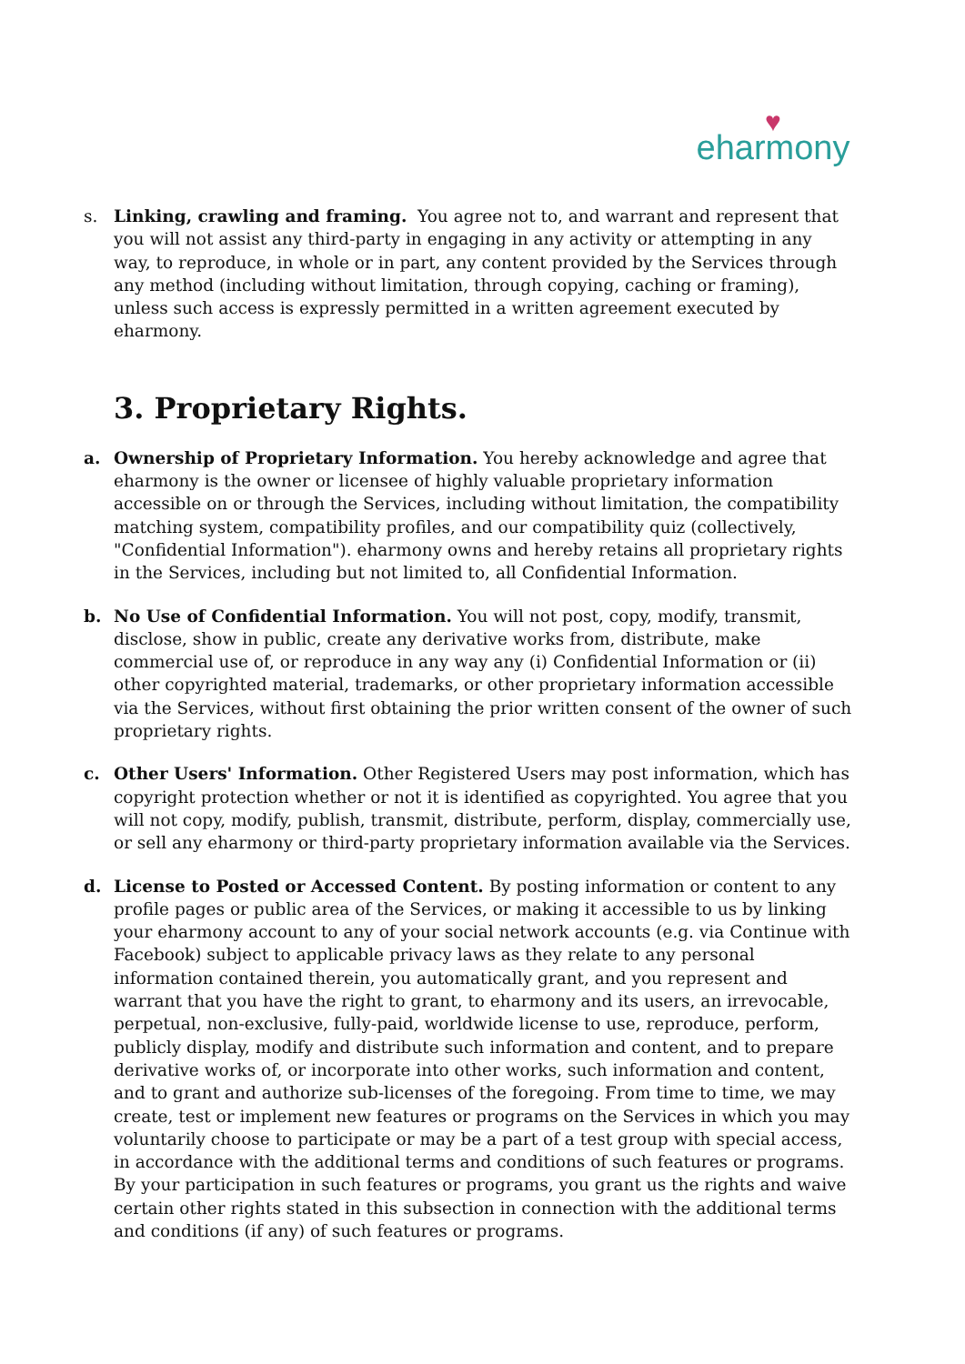♥
eharmony
s. Linking, crawling and framing. You agree not to, and warrant and represent that you will not assist any third-party in engaging in any activity or attempting in any way, to reproduce, in whole or in part, any content provided by the Services through any method (including without limitation, through copying, caching or framing), unless such access is expressly permitted in a written agreement executed by eharmony.
3. Proprietary Rights.
a. Ownership of Proprietary Information. You hereby acknowledge and agree that eharmony is the owner or licensee of highly valuable proprietary information accessible on or through the Services, including without limitation, the compatibility matching system, compatibility profiles, and our compatibility quiz (collectively, "Confidential Information"). eharmony owns and hereby retains all proprietary rights in the Services, including but not limited to, all Confidential Information.
b. No Use of Confidential Information. You will not post, copy, modify, transmit, disclose, show in public, create any derivative works from, distribute, make commercial use of, or reproduce in any way any (i) Confidential Information or (ii) other copyrighted material, trademarks, or other proprietary information accessible via the Services, without first obtaining the prior written consent of the owner of such proprietary rights.
c. Other Users' Information. Other Registered Users may post information, which has copyright protection whether or not it is identified as copyrighted. You agree that you will not copy, modify, publish, transmit, distribute, perform, display, commercially use, or sell any eharmony or third-party proprietary information available via the Services.
d. License to Posted or Accessed Content. By posting information or content to any profile pages or public area of the Services, or making it accessible to us by linking your eharmony account to any of your social network accounts (e.g. via Continue with Facebook) subject to applicable privacy laws as they relate to any personal information contained therein, you automatically grant, and you represent and warrant that you have the right to grant, to eharmony and its users, an irrevocable, perpetual, non-exclusive, fully-paid, worldwide license to use, reproduce, perform, publicly display, modify and distribute such information and content, and to prepare derivative works of, or incorporate into other works, such information and content, and to grant and authorize sub-licenses of the foregoing. From time to time, we may create, test or implement new features or programs on the Services in which you may voluntarily choose to participate or may be a part of a test group with special access, in accordance with the additional terms and conditions of such features or programs. By your participation in such features or programs, you grant us the rights and waive certain other rights stated in this subsection in connection with the additional terms and conditions (if any) of such features or programs.